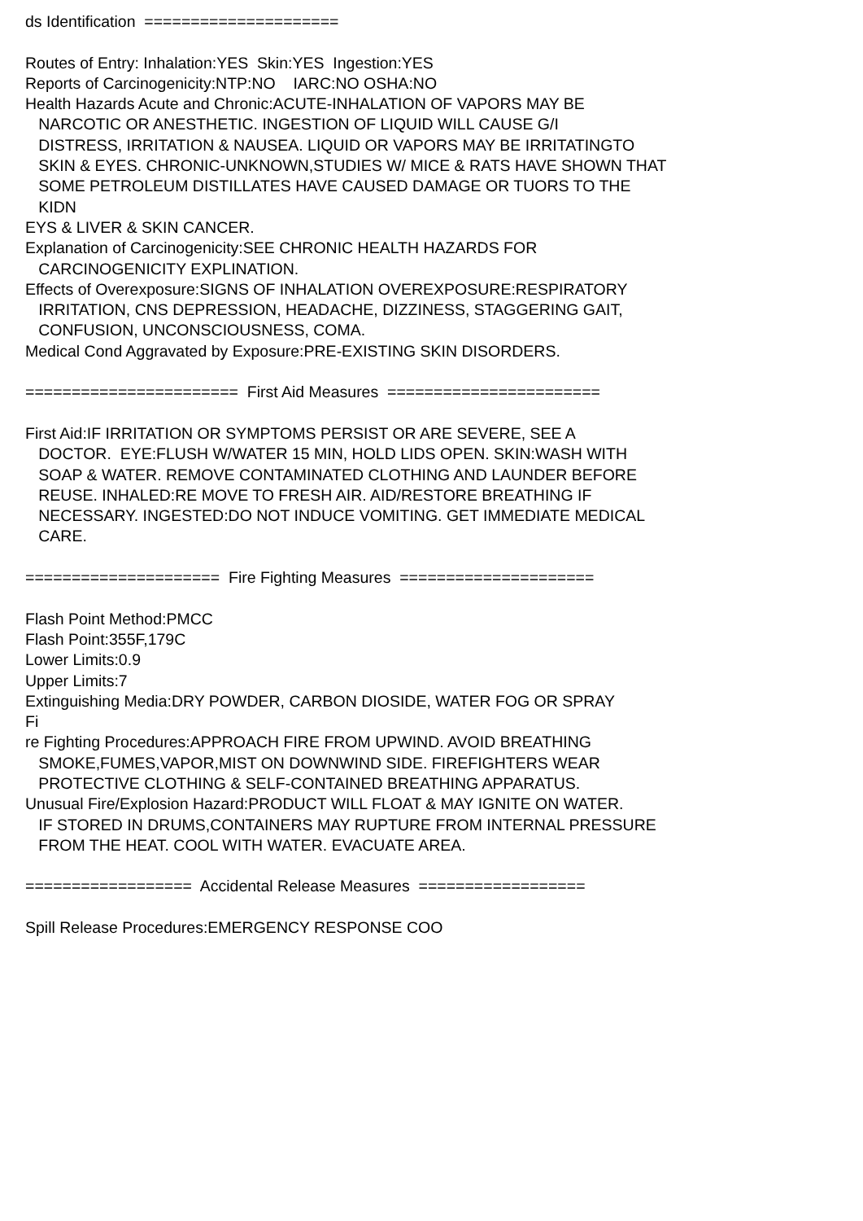ds Identification  =====================

Routes of Entry: Inhalation:YES  Skin:YES  Ingestion:YES
Reports of Carcinogenicity:NTP:NO    IARC:NO OSHA:NO
Health Hazards Acute and Chronic:ACUTE-INHALATION OF VAPORS MAY BE
   NARCOTIC OR ANESTHETIC. INGESTION OF LIQUID WILL CAUSE G/I
   DISTRESS, IRRITATION & NAUSEA. LIQUID OR VAPORS MAY BE IRRITATINGTO
   SKIN & EYES. CHRONIC-UNKNOWN,STUDIES W/ MICE & RATS HAVE SHOWN THAT
   SOME PETROLEUM DISTILLATES HAVE CAUSED DAMAGE OR TUORS TO THE
   KIDN
EYS & LIVER & SKIN CANCER.
Explanation of Carcinogenicity:SEE CHRONIC HEALTH HAZARDS FOR
   CARCINOGENICITY EXPLINATION.
Effects of Overexposure:SIGNS OF INHALATION OVEREXPOSURE:RESPIRATORY
   IRRITATION, CNS DEPRESSION, HEADACHE, DIZZINESS, STAGGERING GAIT,
   CONFUSION, UNCONSCIOUSNESS, COMA.
Medical Cond Aggravated by Exposure:PRE-EXISTING SKIN DISORDERS.

=======================  First Aid Measures  =======================

First Aid:IF IRRITATION OR SYMPTOMS PERSIST OR ARE SEVERE, SEE A
   DOCTOR.  EYE:FLUSH W/WATER 15 MIN, HOLD LIDS OPEN. SKIN:WASH WITH
   SOAP & WATER. REMOVE CONTAMINATED CLOTHING AND LAUNDER BEFORE
   REUSE. INHALED:RE MOVE TO FRESH AIR. AID/RESTORE BREATHING IF
   NECESSARY. INGESTED:DO NOT INDUCE VOMITING. GET IMMEDIATE MEDICAL
   CARE.

=====================  Fire Fighting Measures  =====================

Flash Point Method:PMCC
Flash Point:355F,179C
Lower Limits:0.9
Upper Limits:7
Extinguishing Media:DRY POWDER, CARBON DIOSIDE, WATER FOG OR SPRAY
Fi
re Fighting Procedures:APPROACH FIRE FROM UPWIND. AVOID BREATHING
   SMOKE,FUMES,VAPOR,MIST ON DOWNWIND SIDE. FIREFIGHTERS WEAR
   PROTECTIVE CLOTHING & SELF-CONTAINED BREATHING APPARATUS.
Unusual Fire/Explosion Hazard:PRODUCT WILL FLOAT & MAY IGNITE ON WATER.
   IF STORED IN DRUMS,CONTAINERS MAY RUPTURE FROM INTERNAL PRESSURE
   FROM THE HEAT. COOL WITH WATER. EVACUATE AREA.

==================  Accidental Release Measures  ==================

Spill Release Procedures:EMERGENCY RESPONSE COO